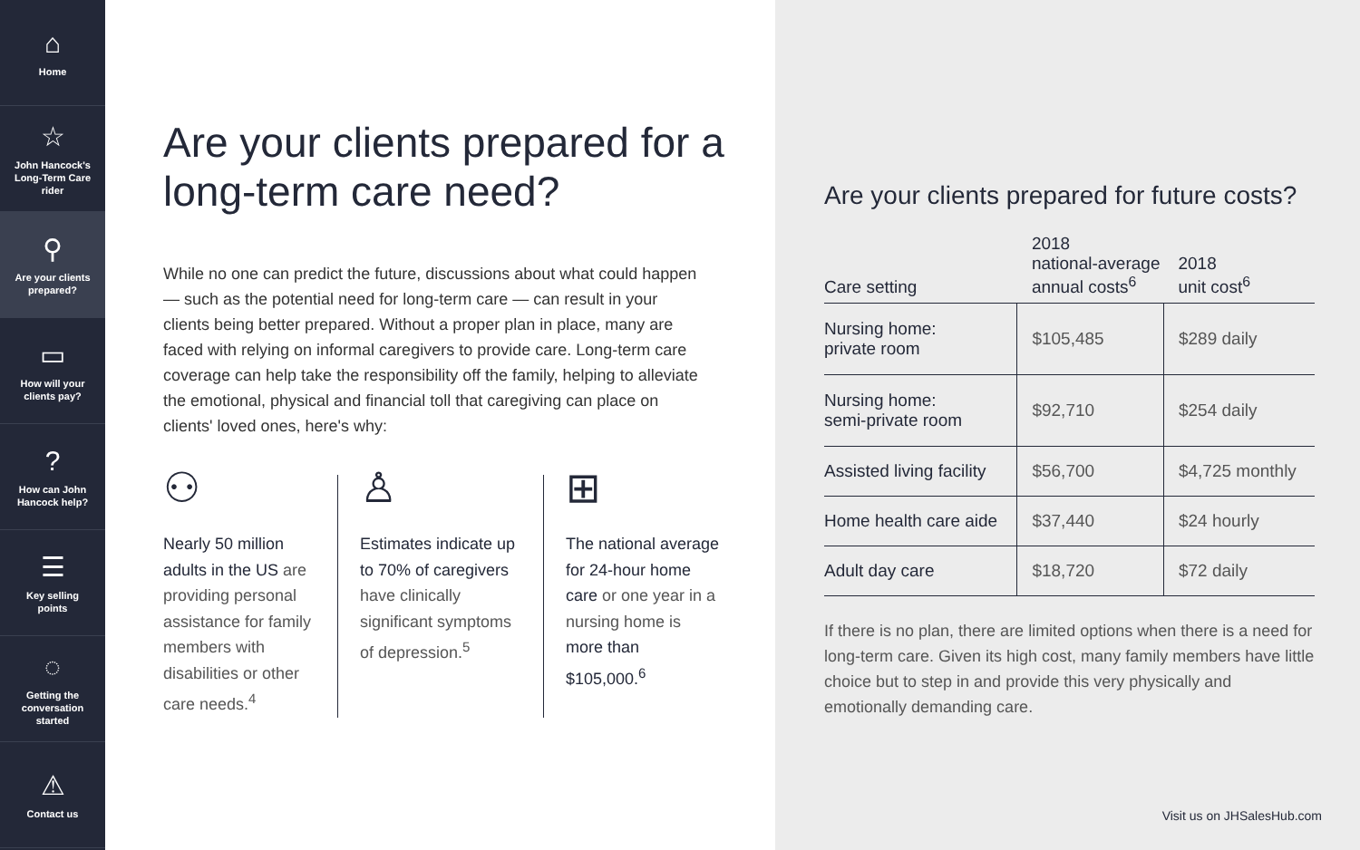⌂
Home
☆
John Hancock's
Long-Term Care
rider
⚲
Are your clients
prepared?
▭
How will your
clients pay?
?
How can John
Hancock help?
☰
Key selling
points
◌
Getting the
conversation
started
⚠
Contact us
Are your clients prepared for a long-term care need?
While no one can predict the future, discussions about what could happen — such as the potential need for long-term care — can result in your clients being better prepared. Without a proper plan in place, many are faced with relying on informal caregivers to provide care. Long-term care coverage can help take the responsibility off the family, helping to alleviate the emotional, physical and financial toll that caregiving can place on clients' loved ones, here's why:
⚇
Nearly 50 million adults in the US are providing personal assistance for family members with disabilities or other care needs.<sup>4</sup>
♙
Estimates indicate up to 70% of caregivers have clinically significant symptoms of depression.<sup>5</sup>
⊞
The national average for 24-hour home care or one year in a nursing home is more than $105,000.<sup>6</sup>
Are your clients prepared for future costs?
| Care setting | 2018 national-average annual costs<sup>6</sup> | 2018 unit cost<sup>6</sup> |
| --- | --- | --- |
| Nursing home: private room | $105,485 | $289 daily |
| Nursing home: semi-private room | $92,710 | $254 daily |
| Assisted living facility | $56,700 | $4,725 monthly |
| Home health care aide | $37,440 | $24 hourly |
| Adult day care | $18,720 | $72 daily |
If there is no plan, there are limited options when there is a need for long-term care. Given its high cost, many family members have little choice but to step in and provide this very physically and emotionally demanding care.
Visit us on JHSalesHub.com